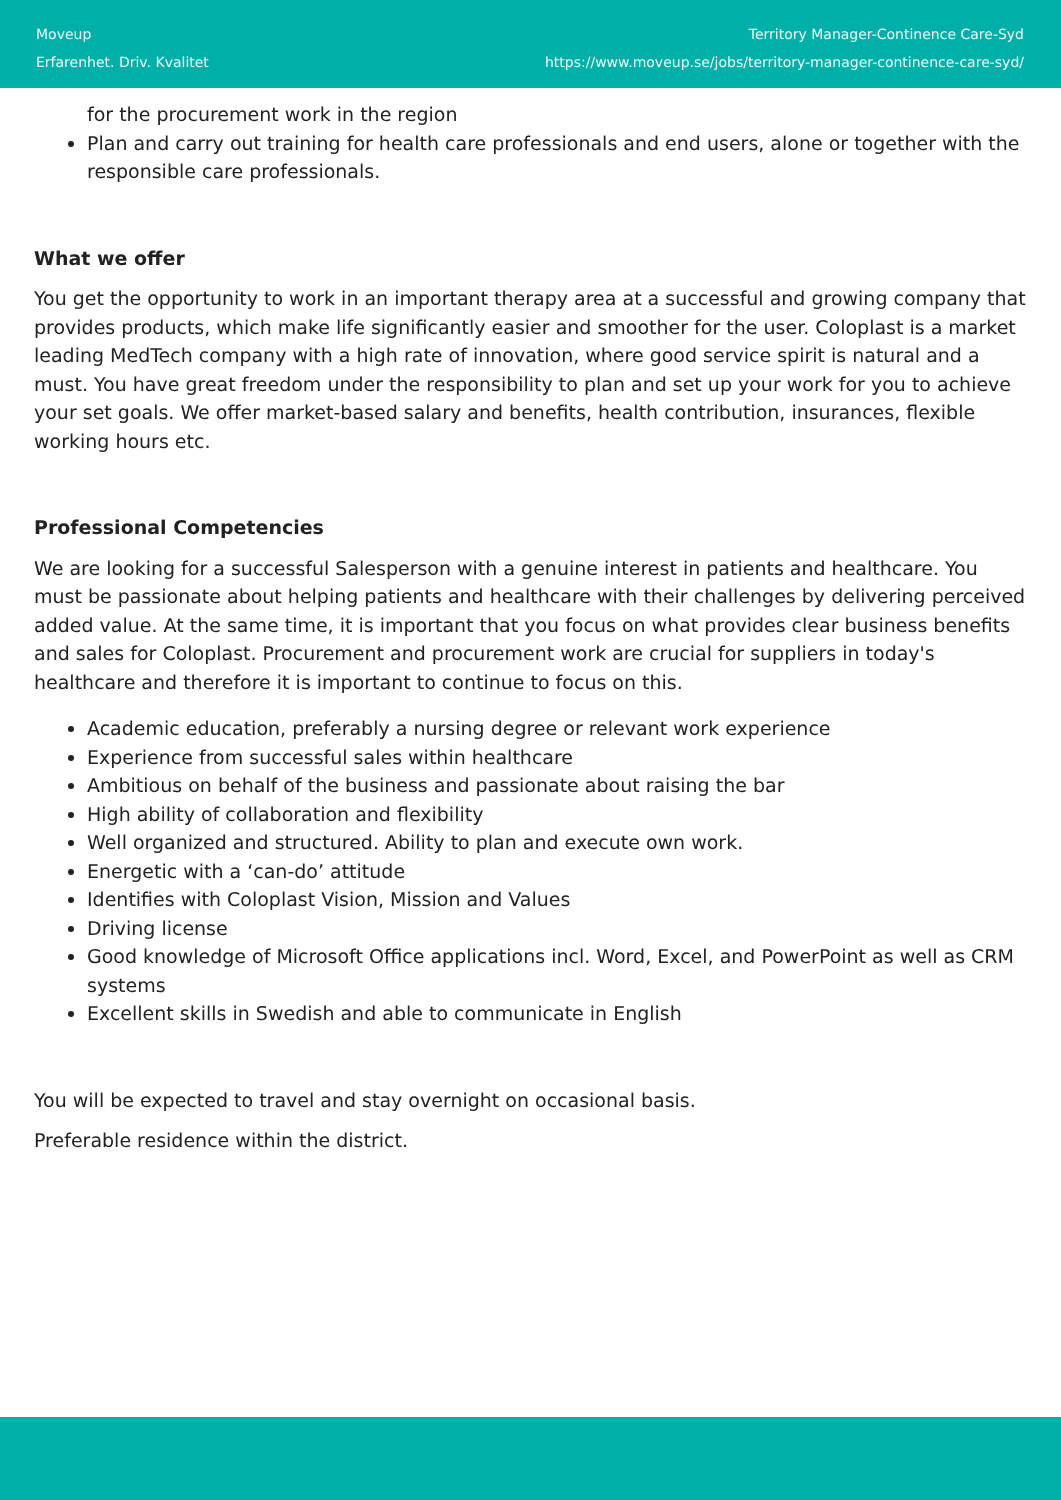Moveup
Erfarenhet. Driv. Kvalitet
Territory Manager-Continence Care-Syd
https://www.moveup.se/jobs/territory-manager-continence-care-syd/
for the procurement work in the region
Plan and carry out training for health care professionals and end users, alone or together with the responsible care professionals.
What we offer
You get the opportunity to work in an important therapy area at a successful and growing company that provides products, which make life significantly easier and smoother for the user. Coloplast is a market leading MedTech company with a high rate of innovation, where good service spirit is natural and a must. You have great freedom under the responsibility to plan and set up your work for you to achieve your set goals. We offer market-based salary and benefits, health contribution, insurances, flexible working hours etc.
Professional Competencies
We are looking for a successful Salesperson with a genuine interest in patients and healthcare. You must be passionate about helping patients and healthcare with their challenges by delivering perceived added value. At the same time, it is important that you focus on what provides clear business benefits and sales for Coloplast. Procurement and procurement work are crucial for suppliers in today's healthcare and therefore it is important to continue to focus on this.
Academic education, preferably a nursing degree or relevant work experience
Experience from successful sales within healthcare
Ambitious on behalf of the business and passionate about raising the bar
High ability of collaboration and flexibility
Well organized and structured. Ability to plan and execute own work.
Energetic with a ‘can-do’ attitude
Identifies with Coloplast Vision, Mission and Values
Driving license
Good knowledge of Microsoft Office applications incl. Word, Excel, and PowerPoint as well as CRM systems
Excellent skills in Swedish and able to communicate in English
You will be expected to travel and stay overnight on occasional basis.
Preferable residence within the district.